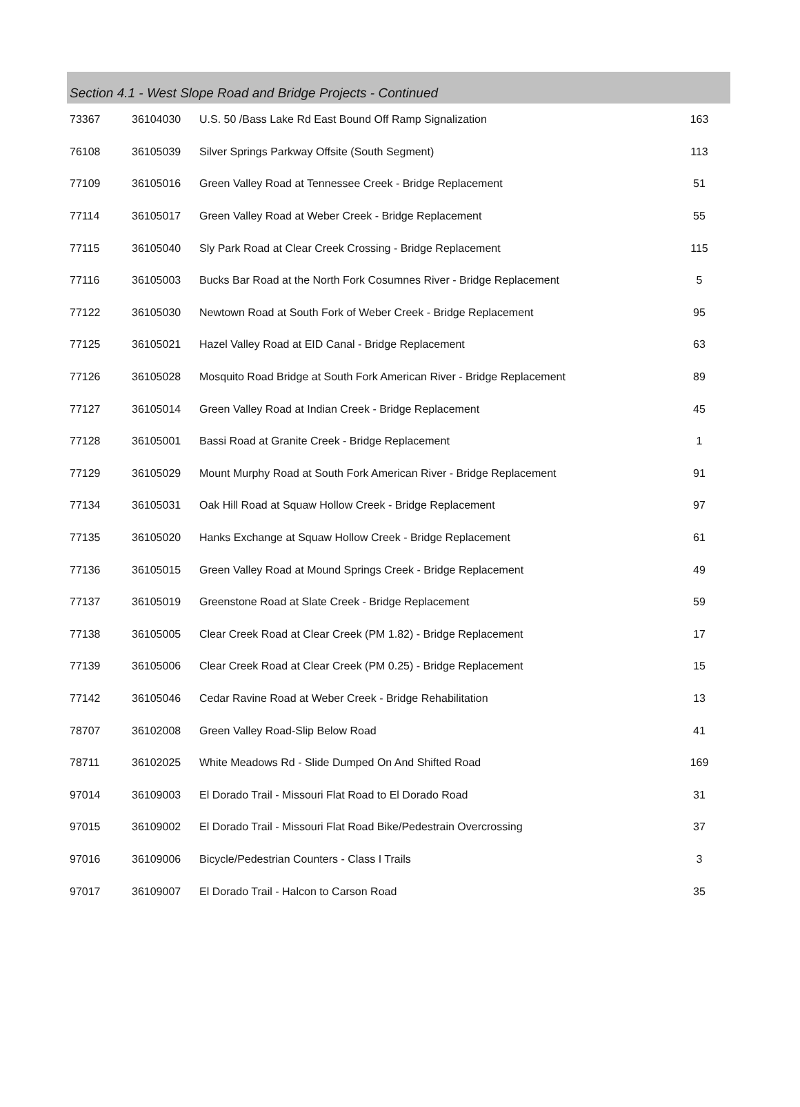Section 4.1 - West Slope Road and Bridge Projects - Continued
| 73367 | 36104030 | U.S. 50 /Bass Lake Rd East Bound Off Ramp Signalization | 163 |
| 76108 | 36105039 | Silver Springs Parkway Offsite (South Segment) | 113 |
| 77109 | 36105016 | Green Valley Road at Tennessee Creek - Bridge Replacement | 51 |
| 77114 | 36105017 | Green Valley Road at Weber Creek - Bridge Replacement | 55 |
| 77115 | 36105040 | Sly Park Road at Clear Creek Crossing - Bridge Replacement | 115 |
| 77116 | 36105003 | Bucks Bar Road at the North Fork Cosumnes River - Bridge Replacement | 5 |
| 77122 | 36105030 | Newtown Road at South Fork of Weber Creek - Bridge Replacement | 95 |
| 77125 | 36105021 | Hazel Valley Road at EID Canal - Bridge Replacement | 63 |
| 77126 | 36105028 | Mosquito Road Bridge at South Fork American River - Bridge Replacement | 89 |
| 77127 | 36105014 | Green Valley Road at Indian Creek - Bridge Replacement | 45 |
| 77128 | 36105001 | Bassi Road at Granite Creek - Bridge Replacement | 1 |
| 77129 | 36105029 | Mount Murphy Road at South Fork American River - Bridge Replacement | 91 |
| 77134 | 36105031 | Oak Hill Road at Squaw Hollow Creek - Bridge Replacement | 97 |
| 77135 | 36105020 | Hanks Exchange at Squaw Hollow Creek - Bridge Replacement | 61 |
| 77136 | 36105015 | Green Valley Road at Mound Springs Creek - Bridge Replacement | 49 |
| 77137 | 36105019 | Greenstone Road at Slate Creek - Bridge Replacement | 59 |
| 77138 | 36105005 | Clear Creek Road at Clear Creek (PM 1.82) - Bridge Replacement | 17 |
| 77139 | 36105006 | Clear Creek Road at Clear Creek (PM 0.25) - Bridge Replacement | 15 |
| 77142 | 36105046 | Cedar Ravine Road at Weber Creek - Bridge Rehabilitation | 13 |
| 78707 | 36102008 | Green Valley Road-Slip Below Road | 41 |
| 78711 | 36102025 | White Meadows Rd - Slide Dumped On And Shifted Road | 169 |
| 97014 | 36109003 | El Dorado Trail - Missouri Flat Road to El Dorado Road | 31 |
| 97015 | 36109002 | El Dorado Trail - Missouri Flat Road Bike/Pedestrain Overcrossing | 37 |
| 97016 | 36109006 | Bicycle/Pedestrian Counters - Class I Trails | 3 |
| 97017 | 36109007 | El Dorado Trail - Halcon to Carson Road | 35 |